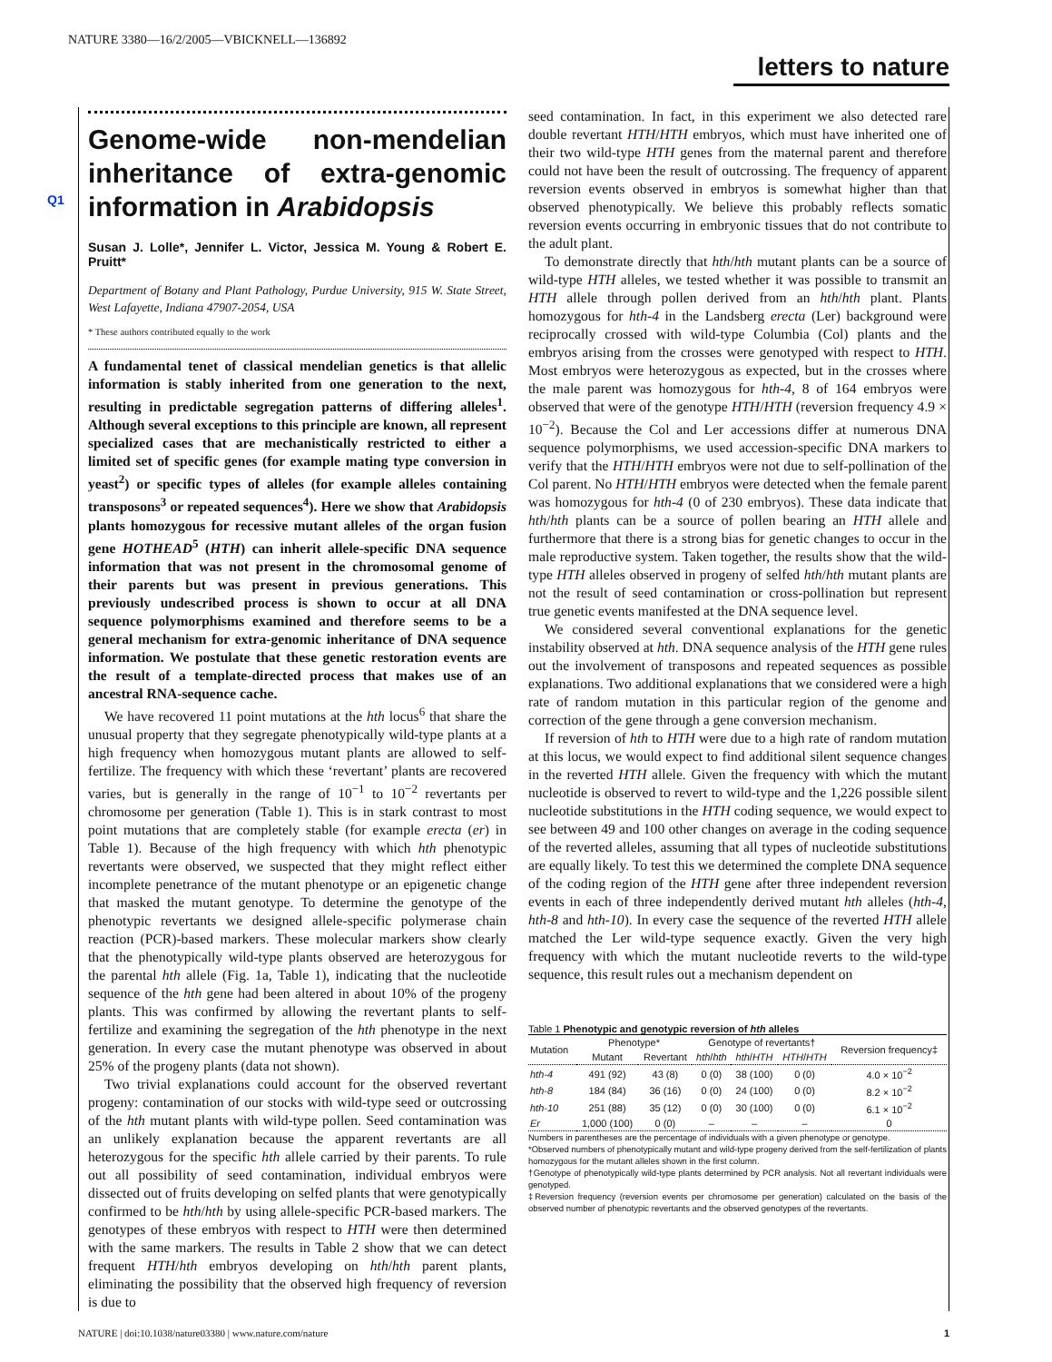NATURE 3380—16/2/2005—VBICKNELL—136892
letters to nature
Q1
Genome-wide non-mendelian inheritance of extra-genomic information in Arabidopsis
Susan J. Lolle*, Jennifer L. Victor, Jessica M. Young & Robert E. Pruitt*
Department of Botany and Plant Pathology, Purdue University, 915 W. State Street, West Lafayette, Indiana 47907-2054, USA
* These authors contributed equally to the work
A fundamental tenet of classical mendelian genetics is that allelic information is stably inherited from one generation to the next, resulting in predictable segregation patterns of differing alleles<sup>1</sup>. Although several exceptions to this principle are known, all represent specialized cases that are mechanistically restricted to either a limited set of specific genes (for example mating type conversion in yeast<sup>2</sup>) or specific types of alleles (for example alleles containing transposons<sup>3</sup> or repeated sequences<sup>4</sup>). Here we show that Arabidopsis plants homozygous for recessive mutant alleles of the organ fusion gene HOTHEAD<sup>5</sup> (HTH) can inherit allele-specific DNA sequence information that was not present in the chromosomal genome of their parents but was present in previous generations. This previously undescribed process is shown to occur at all DNA sequence polymorphisms examined and therefore seems to be a general mechanism for extra-genomic inheritance of DNA sequence information. We postulate that these genetic restoration events are the result of a template-directed process that makes use of an ancestral RNA-sequence cache.
We have recovered 11 point mutations at the hth locus<sup>6</sup> that share the unusual property that they segregate phenotypically wild-type plants at a high frequency when homozygous mutant plants are allowed to self-fertilize. The frequency with which these ‘revertant’ plants are recovered varies, but is generally in the range of 10<sup>−1</sup> to 10<sup>−2</sup> revertants per chromosome per generation (Table 1). This is in stark contrast to most point mutations that are completely stable (for example erecta (er) in Table 1). Because of the high frequency with which hth phenotypic revertants were observed, we suspected that they might reflect either incomplete penetrance of the mutant phenotype or an epigenetic change that masked the mutant genotype. To determine the genotype of the phenotypic revertants we designed allele-specific polymerase chain reaction (PCR)-based markers. These molecular markers show clearly that the phenotypically wild-type plants observed are heterozygous for the parental hth allele (Fig. 1a, Table 1), indicating that the nucleotide sequence of the hth gene had been altered in about 10% of the progeny plants. This was confirmed by allowing the revertant plants to self-fertilize and examining the segregation of the hth phenotype in the next generation. In every case the mutant phenotype was observed in about 25% of the progeny plants (data not shown).
Two trivial explanations could account for the observed revertant progeny: contamination of our stocks with wild-type seed or outcrossing of the hth mutant plants with wild-type pollen. Seed contamination was an unlikely explanation because the apparent revertants are all heterozygous for the specific hth allele carried by their parents. To rule out all possibility of seed contamination, individual embryos were dissected out of fruits developing on selfed plants that were genotypically confirmed to be hth/hth by using allele-specific PCR-based markers. The genotypes of these embryos with respect to HTH were then determined with the same markers. The results in Table 2 show that we can detect frequent HTH/hth embryos developing on hth/hth parent plants, eliminating the possibility that the observed high frequency of reversion is due to
seed contamination. In fact, in this experiment we also detected rare double revertant HTH/HTH embryos, which must have inherited one of their two wild-type HTH genes from the maternal parent and therefore could not have been the result of outcrossing. The frequency of apparent reversion events observed in embryos is somewhat higher than that observed phenotypically. We believe this probably reflects somatic reversion events occurring in embryonic tissues that do not contribute to the adult plant.
To demonstrate directly that hth/hth mutant plants can be a source of wild-type HTH alleles, we tested whether it was possible to transmit an HTH allele through pollen derived from an hth/hth plant. Plants homozygous for hth-4 in the Landsberg erecta (Ler) background were reciprocally crossed with wild-type Columbia (Col) plants and the embryos arising from the crosses were genotyped with respect to HTH. Most embryos were heterozygous as expected, but in the crosses where the male parent was homozygous for hth-4, 8 of 164 embryos were observed that were of the genotype HTH/HTH (reversion frequency 4.9 × 10<sup>−2</sup>). Because the Col and Ler accessions differ at numerous DNA sequence polymorphisms, we used accession-specific DNA markers to verify that the HTH/HTH embryos were not due to self-pollination of the Col parent. No HTH/HTH embryos were detected when the female parent was homozygous for hth-4 (0 of 230 embryos). These data indicate that hth/hth plants can be a source of pollen bearing an HTH allele and furthermore that there is a strong bias for genetic changes to occur in the male reproductive system. Taken together, the results show that the wild-type HTH alleles observed in progeny of selfed hth/hth mutant plants are not the result of seed contamination or cross-pollination but represent true genetic events manifested at the DNA sequence level.
We considered several conventional explanations for the genetic instability observed at hth. DNA sequence analysis of the HTH gene rules out the involvement of transposons and repeated sequences as possible explanations. Two additional explanations that we considered were a high rate of random mutation in this particular region of the genome and correction of the gene through a gene conversion mechanism.
If reversion of hth to HTH were due to a high rate of random mutation at this locus, we would expect to find additional silent sequence changes in the reverted HTH allele. Given the frequency with which the mutant nucleotide is observed to revert to wild-type and the 1,226 possible silent nucleotide substitutions in the HTH coding sequence, we would expect to see between 49 and 100 other changes on average in the coding sequence of the reverted alleles, assuming that all types of nucleotide substitutions are equally likely. To test this we determined the complete DNA sequence of the coding region of the HTH gene after three independent reversion events in each of three independently derived mutant hth alleles (hth-4, hth-8 and hth-10). In every case the sequence of the reverted HTH allele matched the Ler wild-type sequence exactly. Given the very high frequency with which the mutant nucleotide reverts to the wild-type sequence, this result rules out a mechanism dependent on
Table 1 Phenotypic and genotypic reversion of hth alleles
| Mutation | Phenotype* | | Genotype of revertants† | | | Reversion frequency‡ |
| --- | --- | --- | --- | --- | --- | --- |
| | Mutant | Revertant | hth / hth | hth / HTH | HTH / HTH | |
| hth-4 | 491 (92) | 43 (8) | 0 (0) | 38 (100) | 0 (0) | 4.0 × 10<sup>−2</sup> |
| hth-8 | 184 (84) | 36 (16) | 0 (0) | 24 (100) | 0 (0) | 8.2 × 10<sup>−2</sup> |
| hth-10 | 251 (88) | 35 (12) | 0 (0) | 30 (100) | 0 (0) | 6.1 × 10<sup>−2</sup> |
| Er | 1,000 (100) | 0 (0) | – | – | – | 0 |
Numbers in parentheses are the percentage of individuals with a given phenotype or genotype.
*Observed numbers of phenotypically mutant and wild-type progeny derived from the self-fertilization of plants homozygous for the mutant alleles shown in the first column.
†Genotype of phenotypically wild-type plants determined by PCR analysis. Not all revertant individuals were genotyped.
‡Reversion frequency (reversion events per chromosome per generation) calculated on the basis of the observed number of phenotypic revertants and the observed genotypes of the revertants.
NATURE | doi:10.1038/nature03380 | www.nature.com/nature 1